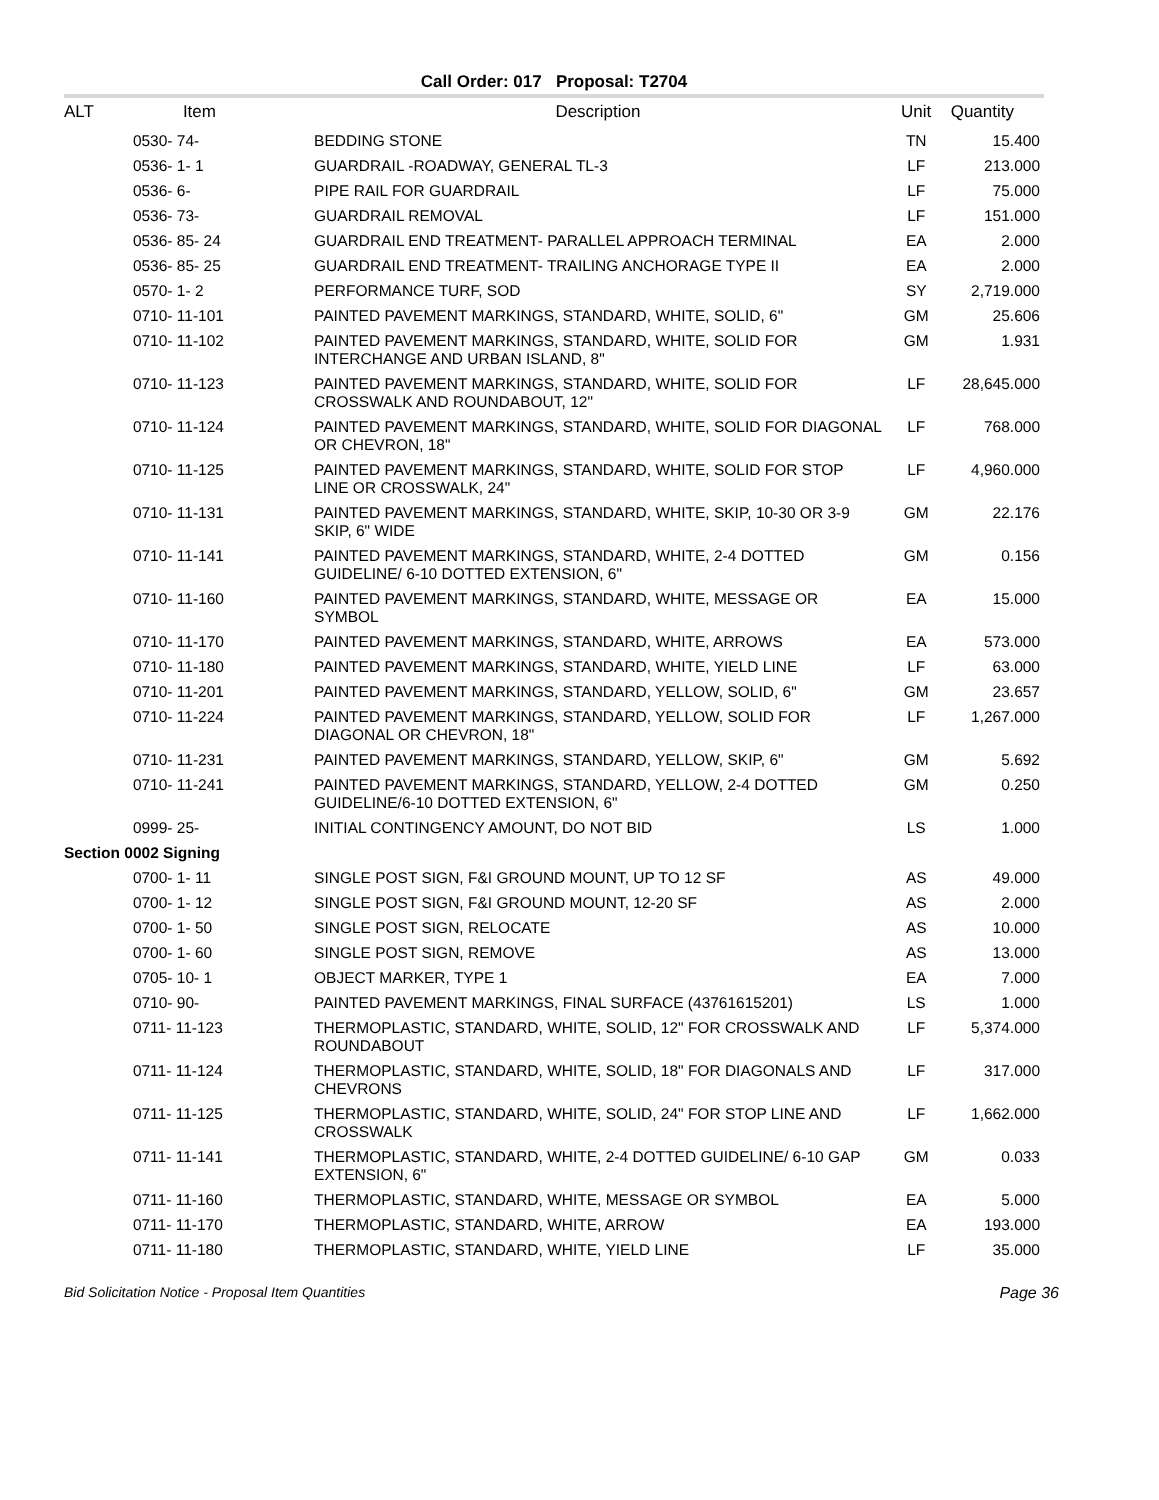Call Order: 017 Proposal: T2704
| ALT | Item | Description | Unit | Quantity |
| --- | --- | --- | --- | --- |
| | 0530- 74- | BEDDING STONE | TN | 15.400 |
| | 0536- 1- 1 | GUARDRAIL -ROADWAY, GENERAL TL-3 | LF | 213.000 |
| | 0536- 6- | PIPE RAIL FOR GUARDRAIL | LF | 75.000 |
| | 0536- 73- | GUARDRAIL REMOVAL | LF | 151.000 |
| | 0536- 85- 24 | GUARDRAIL END TREATMENT- PARALLEL APPROACH TERMINAL | EA | 2.000 |
| | 0536- 85- 25 | GUARDRAIL END TREATMENT- TRAILING ANCHORAGE TYPE II | EA | 2.000 |
| | 0570- 1- 2 | PERFORMANCE TURF, SOD | SY | 2,719.000 |
| | 0710- 11-101 | PAINTED PAVEMENT MARKINGS, STANDARD, WHITE, SOLID, 6" | GM | 25.606 |
| | 0710- 11-102 | PAINTED PAVEMENT MARKINGS, STANDARD, WHITE, SOLID FOR INTERCHANGE AND URBAN ISLAND, 8" | GM | 1.931 |
| | 0710- 11-123 | PAINTED PAVEMENT MARKINGS, STANDARD, WHITE, SOLID FOR CROSSWALK AND ROUNDABOUT, 12" | LF | 28,645.000 |
| | 0710- 11-124 | PAINTED PAVEMENT MARKINGS, STANDARD, WHITE, SOLID FOR DIAGONAL OR CHEVRON, 18" | LF | 768.000 |
| | 0710- 11-125 | PAINTED PAVEMENT MARKINGS, STANDARD, WHITE, SOLID FOR STOP LINE OR CROSSWALK, 24" | LF | 4,960.000 |
| | 0710- 11-131 | PAINTED PAVEMENT MARKINGS, STANDARD, WHITE, SKIP, 10-30 OR 3-9 SKIP, 6" WIDE | GM | 22.176 |
| | 0710- 11-141 | PAINTED PAVEMENT MARKINGS, STANDARD, WHITE, 2-4 DOTTED GUIDELINE/ 6-10 DOTTED EXTENSION, 6" | GM | 0.156 |
| | 0710- 11-160 | PAINTED PAVEMENT MARKINGS, STANDARD, WHITE, MESSAGE OR SYMBOL | EA | 15.000 |
| | 0710- 11-170 | PAINTED PAVEMENT MARKINGS, STANDARD, WHITE, ARROWS | EA | 573.000 |
| | 0710- 11-180 | PAINTED PAVEMENT MARKINGS, STANDARD, WHITE, YIELD LINE | LF | 63.000 |
| | 0710- 11-201 | PAINTED PAVEMENT MARKINGS, STANDARD, YELLOW, SOLID, 6" | GM | 23.657 |
| | 0710- 11-224 | PAINTED PAVEMENT MARKINGS, STANDARD, YELLOW, SOLID FOR DIAGONAL OR CHEVRON, 18" | LF | 1,267.000 |
| | 0710- 11-231 | PAINTED PAVEMENT MARKINGS, STANDARD, YELLOW, SKIP, 6" | GM | 5.692 |
| | 0710- 11-241 | PAINTED PAVEMENT MARKINGS, STANDARD, YELLOW, 2-4 DOTTED GUIDELINE/6-10 DOTTED EXTENSION, 6" | GM | 0.250 |
| | 0999- 25- | INITIAL CONTINGENCY AMOUNT, DO NOT BID | LS | 1.000 |
| Section 0002 Signing | | | | |
| | 0700- 1- 11 | SINGLE POST SIGN, F&I GROUND MOUNT, UP TO 12 SF | AS | 49.000 |
| | 0700- 1- 12 | SINGLE POST SIGN, F&I GROUND MOUNT, 12-20 SF | AS | 2.000 |
| | 0700- 1- 50 | SINGLE POST SIGN, RELOCATE | AS | 10.000 |
| | 0700- 1- 60 | SINGLE POST SIGN, REMOVE | AS | 13.000 |
| | 0705- 10- 1 | OBJECT MARKER, TYPE 1 | EA | 7.000 |
| | 0710- 90- | PAINTED PAVEMENT MARKINGS, FINAL SURFACE (43761615201) | LS | 1.000 |
| | 0711- 11-123 | THERMOPLASTIC, STANDARD, WHITE, SOLID, 12" FOR CROSSWALK AND ROUNDABOUT | LF | 5,374.000 |
| | 0711- 11-124 | THERMOPLASTIC, STANDARD, WHITE, SOLID, 18" FOR DIAGONALS AND CHEVRONS | LF | 317.000 |
| | 0711- 11-125 | THERMOPLASTIC, STANDARD, WHITE, SOLID, 24" FOR STOP LINE AND CROSSWALK | LF | 1,662.000 |
| | 0711- 11-141 | THERMOPLASTIC, STANDARD, WHITE, 2-4 DOTTED GUIDELINE/ 6-10 GAP EXTENSION, 6" | GM | 0.033 |
| | 0711- 11-160 | THERMOPLASTIC, STANDARD, WHITE, MESSAGE OR SYMBOL | EA | 5.000 |
| | 0711- 11-170 | THERMOPLASTIC, STANDARD, WHITE, ARROW | EA | 193.000 |
| | 0711- 11-180 | THERMOPLASTIC, STANDARD, WHITE, YIELD LINE | LF | 35.000 |
Bid Solicitation Notice - Proposal Item Quantities Page 36